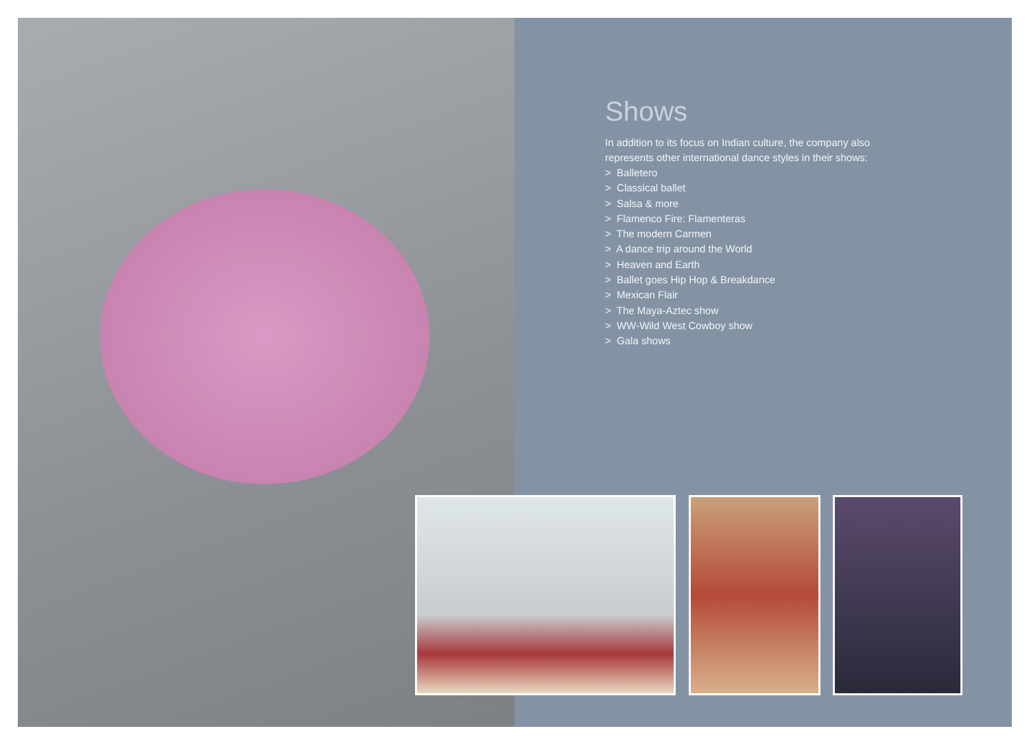Shows
In addition to its focus on Indian culture, the company also represents other international dance styles in their shows:
> Balletero
> Classical ballet
> Salsa & more
> Flamenco Fire: Flamenteras
> The modern Carmen
> A dance trip around the World
> Heaven and Earth
> Ballet goes Hip Hop & Breakdance
> Mexican Flair
> The Maya-Aztec show
> WW-Wild West Cowboy show
> Gala shows